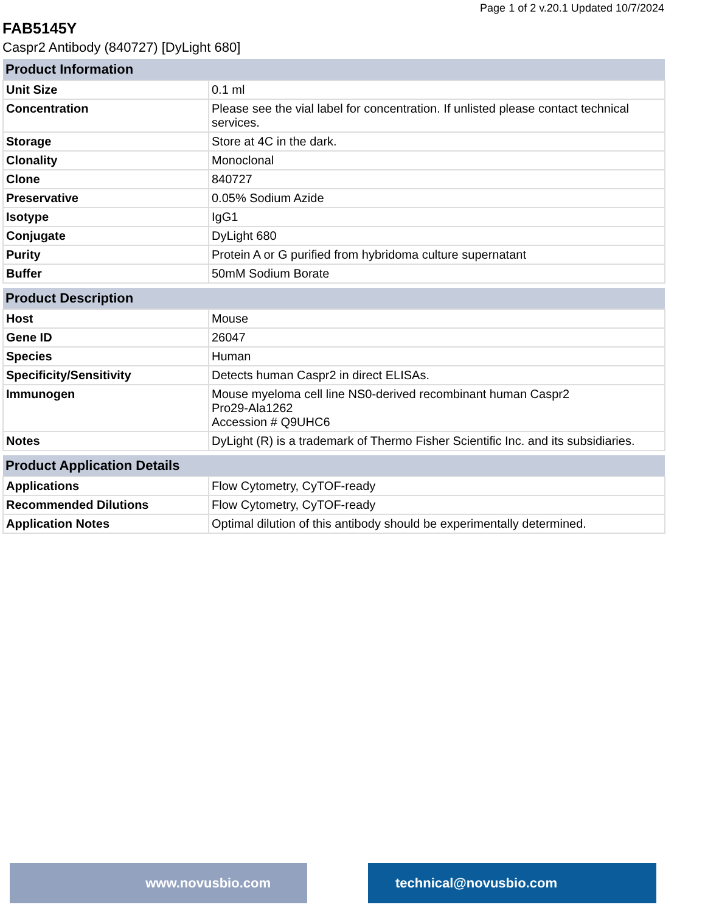Page 1 of 2 v.20.1 Updated 10/7/2024
FAB5145Y
Caspr2 Antibody (840727) [DyLight 680]
| Product Information | |
| --- | --- |
| Unit Size | 0.1 ml |
| Concentration | Please see the vial label for concentration. If unlisted please contact technical services. |
| Storage | Store at 4C in the dark. |
| Clonality | Monoclonal |
| Clone | 840727 |
| Preservative | 0.05% Sodium Azide |
| Isotype | IgG1 |
| Conjugate | DyLight 680 |
| Purity | Protein A or G purified from hybridoma culture supernatant |
| Buffer | 50mM Sodium Borate |
| Product Description | |
| --- | --- |
| Host | Mouse |
| Gene ID | 26047 |
| Species | Human |
| Specificity/Sensitivity | Detects human Caspr2 in direct ELISAs. |
| Immunogen | Mouse myeloma cell line NS0-derived recombinant human Caspr2 Pro29-Ala1262 Accession # Q9UHC6 |
| Notes | DyLight (R) is a trademark of Thermo Fisher Scientific Inc. and its subsidiaries. |
| Product Application Details | |
| --- | --- |
| Applications | Flow Cytometry, CyTOF-ready |
| Recommended Dilutions | Flow Cytometry, CyTOF-ready |
| Application Notes | Optimal dilution of this antibody should be experimentally determined. |
www.novusbio.com technical@novusbio.com